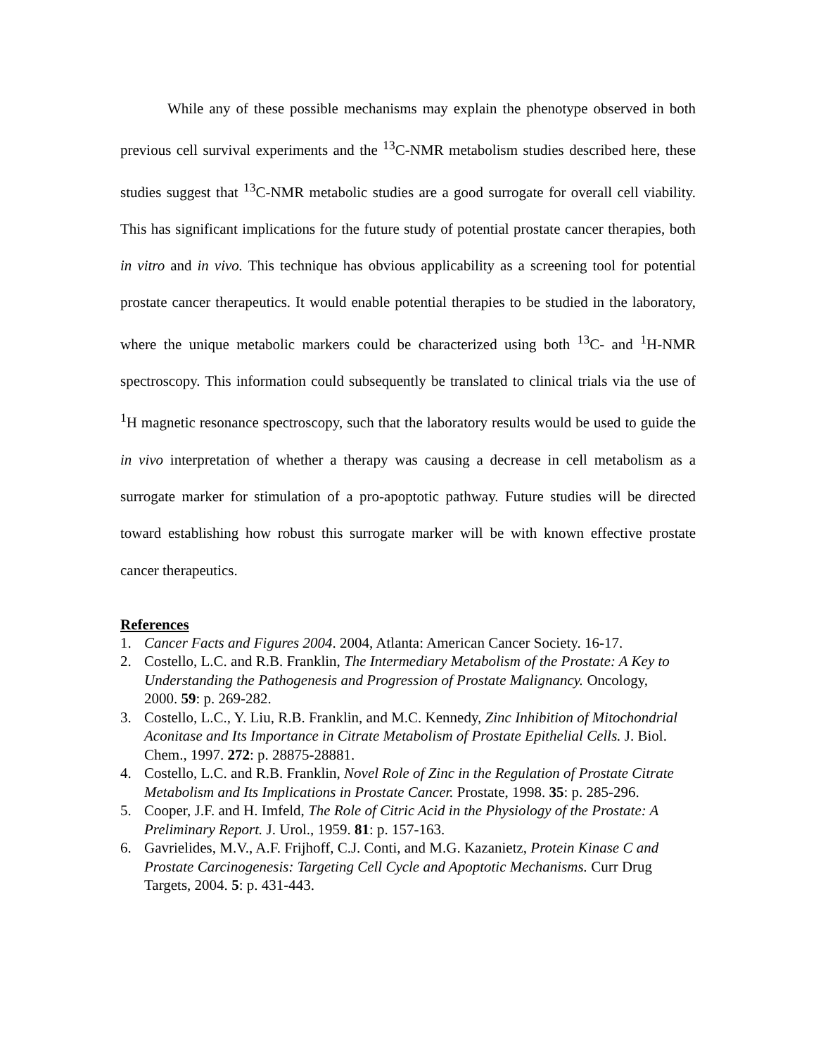While any of these possible mechanisms may explain the phenotype observed in both previous cell survival experiments and the <sup>13</sup>C-NMR metabolism studies described here, these studies suggest that <sup>13</sup>C-NMR metabolic studies are a good surrogate for overall cell viability. This has significant implications for the future study of potential prostate cancer therapies, both in vitro and in vivo. This technique has obvious applicability as a screening tool for potential prostate cancer therapeutics. It would enable potential therapies to be studied in the laboratory, where the unique metabolic markers could be characterized using both <sup>13</sup>C- and <sup>1</sup>H-NMR spectroscopy. This information could subsequently be translated to clinical trials via the use of <sup>1</sup>H magnetic resonance spectroscopy, such that the laboratory results would be used to guide the in vivo interpretation of whether a therapy was causing a decrease in cell metabolism as a surrogate marker for stimulation of a pro-apoptotic pathway. Future studies will be directed toward establishing how robust this surrogate marker will be with known effective prostate cancer therapeutics.
References
1. Cancer Facts and Figures 2004. 2004, Atlanta: American Cancer Society. 16-17.
2. Costello, L.C. and R.B. Franklin, The Intermediary Metabolism of the Prostate: A Key to Understanding the Pathogenesis and Progression of Prostate Malignancy. Oncology, 2000. 59: p. 269-282.
3. Costello, L.C., Y. Liu, R.B. Franklin, and M.C. Kennedy, Zinc Inhibition of Mitochondrial Aconitase and Its Importance in Citrate Metabolism of Prostate Epithelial Cells. J. Biol. Chem., 1997. 272: p. 28875-28881.
4. Costello, L.C. and R.B. Franklin, Novel Role of Zinc in the Regulation of Prostate Citrate Metabolism and Its Implications in Prostate Cancer. Prostate, 1998. 35: p. 285-296.
5. Cooper, J.F. and H. Imfeld, The Role of Citric Acid in the Physiology of the Prostate: A Preliminary Report. J. Urol., 1959. 81: p. 157-163.
6. Gavrielides, M.V., A.F. Frijhoff, C.J. Conti, and M.G. Kazanietz, Protein Kinase C and Prostate Carcinogenesis: Targeting Cell Cycle and Apoptotic Mechanisms. Curr Drug Targets, 2004. 5: p. 431-443.